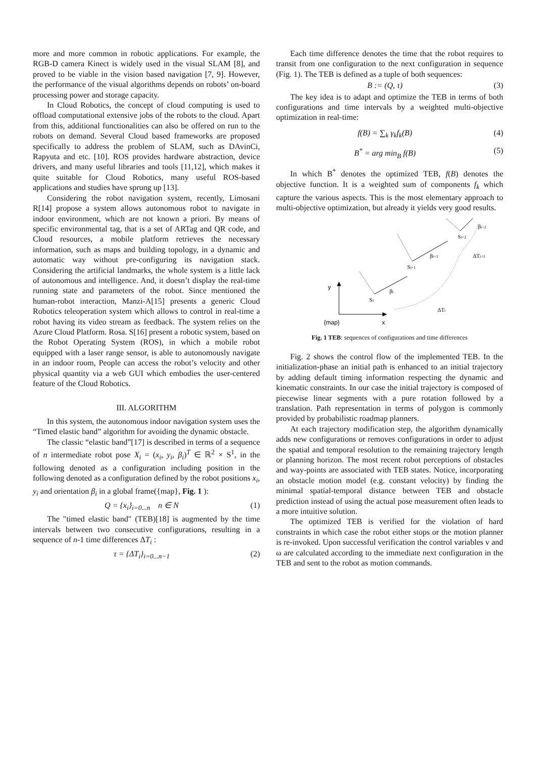more and more common in robotic applications. For example, the RGB-D camera Kinect is widely used in the visual SLAM [8], and proved to be viable in the vision based navigation [7, 9]. However, the performance of the visual algorithms depends on robots’ on-board processing power and storage capacity.
In Cloud Robotics, the concept of cloud computing is used to offload computational extensive jobs of the robots to the cloud. Apart from this, additional functionalities can also be offered on run to the robots on demand. Several Cloud based frameworks are proposed specifically to address the problem of SLAM, such as DAvinCi, Rapyuta and etc. [10]. ROS provides hardware abstraction, device drivers, and many useful libraries and tools [11,12], which makes it quite suitable for Cloud Robotics, many useful ROS-based applications and studies have sprung up [13].
Considering the robot navigation system, recently, Limosani R[14] propose a system allows autonomous robot to navigate in indoor environment, which are not known a priori. By means of specific environmental tag, that is a set of ARTag and QR code, and Cloud resources, a mobile platform retrieves the necessary information, such as maps and building topology, in a dynamic and automatic way without pre-configuring its navigation stack. Considering the artificial landmarks, the whole system is a little lack of autonomous and intelligence. And, it doesn’t display the real-time running state and parameters of the robot. Since mentioned the human-robot interaction, Manzi-A[15] presents a generic Cloud Robotics teleoperation system which allows to control in real-time a robot having its video stream as feedback. The system relies on the Azure Cloud Platform. Rosa. S[16] present a robotic system, based on the Robot Operating System (ROS), in which a mobile robot equipped with a laser range sensor, is able to autonomously navigate in an indoor room, People can access the robot’s velocity and other physical quantity via a web GUI which embodies the user-centered feature of the Cloud Robotics.
III. ALGORITHM
In this system, the autonomous indoor navigation system uses the “Timed elastic band” algorithm for avoiding the dynamic obstacle.
The classic “elastic band”[17] is described in terms of a sequence of n intermediate robot pose X<sub>i</sub> = (x<sub>i</sub>, y<sub>i</sub>, β<sub>i</sub>)<sup>T</sup> ∈ ℝ<sup>2</sup> × S<sup>1</sup>, in the following denoted as a configuration including position in the following denoted as a configuration defined by the robot positions x<sub>i</sub>, y<sub>i</sub> and orientation β<sub>i</sub> in a global frame({map}, Fig. 1 ):
Q = {x<sub>i</sub>}<sub>i=0...n</sub> n ∈ N (1)
The "timed elastic band" (TEB)[18] is augmented by the time intervals between two consecutive configurations, resulting in a sequence of n-1 time differences ΔT<sub>i</sub> :
τ = {ΔT<sub>i</sub>}<sub>i=0...n−1</sub> (2)
Each time difference denotes the time that the robot requires to transit from one configuration to the next configuration in sequence (Fig. 1). The TEB is defined as a tuple of both sequences:
B := (Q, τ) (3)
The key idea is to adapt and optimize the TEB in terms of both configurations and time intervals by a weighted multi-objective optimization in real-time:
f(B) = ∑<sub>k</sub> γ<sub>k</sub>f<sub>k</sub>(B) (4)
B<sup>*</sup> = arg min<sub>B</sub> f(B) (5)
In which B<sup>*</sup> denotes the optimized TEB, f(B) denotes the objective function. It is a weighted sum of components f<sub>k</sub> which capture the various aspects. This is the most elementary approach to multi-objective optimization, but already it yields very good results.
y
{map}
x
Si
βi
Si+1
βi+1
Si+2
βi+2
ΔTi
ΔTi+1
Fig. 1 TEB: sequences of configurations and time differences
Fig. 2 shows the control flow of the implemented TEB. In the initialization-phase an initial path is enhanced to an initial trajectory by adding default timing information respecting the dynamic and kinematic constraints. In our case the initial trajectory is composed of piecewise linear segments with a pure rotation followed by a translation. Path representation in terms of polygon is commonly provided by probabilistic roadmap planners.
At each trajectory modification step, the algorithm dynamically adds new configurations or removes configurations in order to adjust the spatial and temporal resolution to the remaining trajectory length or planning horizon. The most recent robot perceptions of obstacles and way-points are associated with TEB states. Notice, incorporating an obstacle motion model (e.g. constant velocity) by finding the minimal spatial-temporal distance between TEB and obstacle prediction instead of using the actual pose measurement often leads to a more intuitive solution.
The optimized TEB is verified for the violation of hard constraints in which case the robot either stops or the motion planner is re-invoked. Upon successful verification the control variables v and ω are calculated according to the immediate next configuration in the TEB and sent to the robot as motion commands.